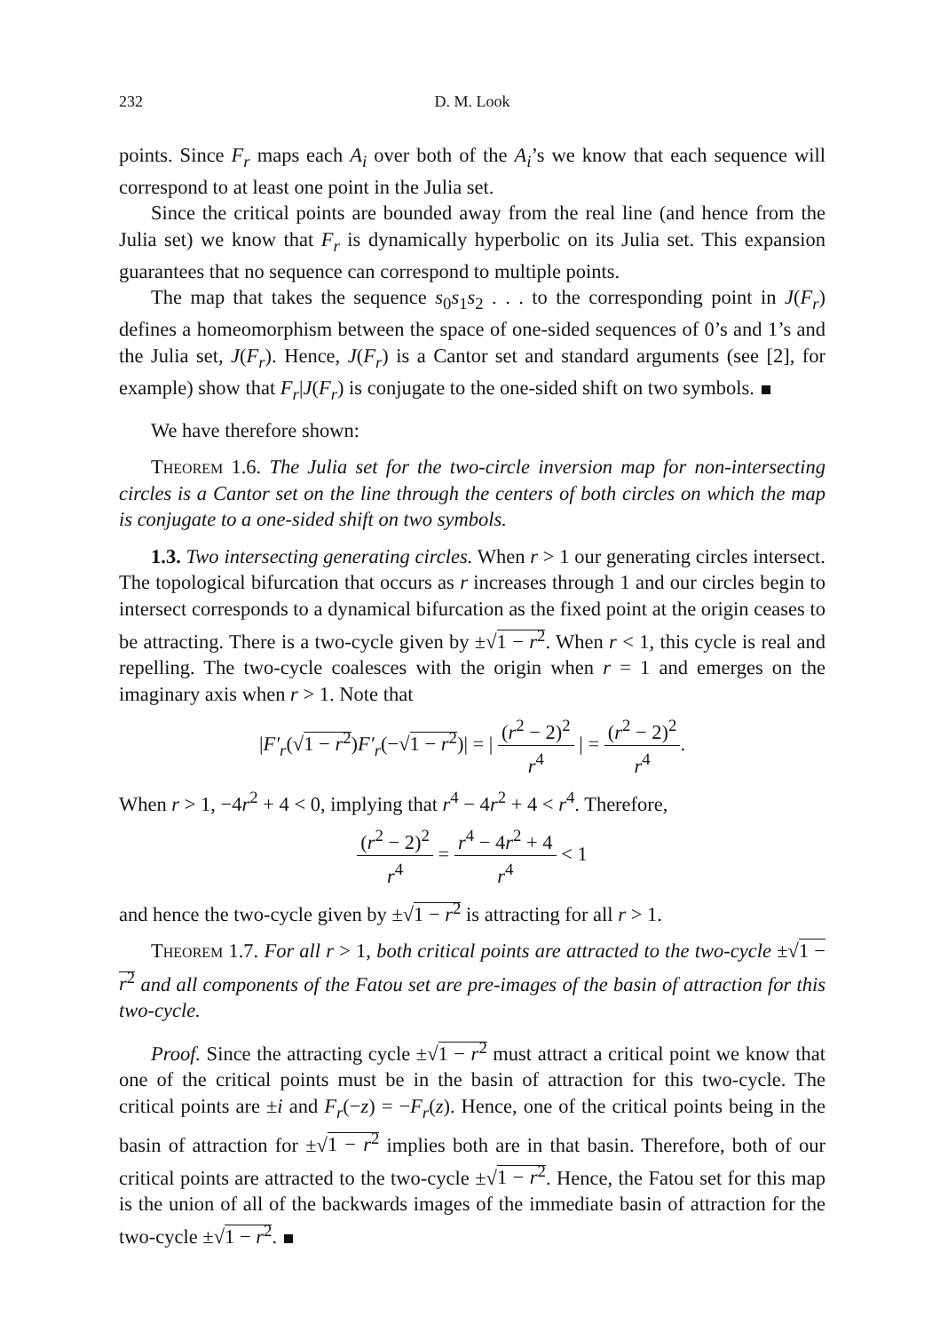232 D. M. Look
points. Since F<sub>r</sub> maps each A<sub>i</sub> over both of the A<sub>i</sub>’s we know that each sequence will correspond to at least one point in the Julia set.
Since the critical points are bounded away from the real line (and hence from the Julia set) we know that F<sub>r</sub> is dynamically hyperbolic on its Julia set. This expansion guarantees that no sequence can correspond to multiple points.
The map that takes the sequence s<sub>0</sub>s<sub>1</sub>s<sub>2</sub> . . . to the corresponding point in J(F<sub>r</sub>) defines a homeomorphism between the space of one-sided sequences of 0’s and 1’s and the Julia set, J(F<sub>r</sub>). Hence, J(F<sub>r</sub>) is a Cantor set and standard arguments (see [2], for example) show that F<sub>r</sub>|J(F<sub>r</sub>) is conjugate to the one-sided shift on two symbols.
We have therefore shown:
Theorem 1.6. The Julia set for the two-circle inversion map for non-intersecting circles is a Cantor set on the line through the centers of both circles on which the map is conjugate to a one-sided shift on two symbols.
1.3. Two intersecting generating circles. When r > 1 our generating circles intersect. The topological bifurcation that occurs as r increases through 1 and our circles begin to intersect corresponds to a dynamical bifurcation as the fixed point at the origin ceases to be attracting. There is a two-cycle given by ±√1 − r<sup>2</sup>. When r < 1, this cycle is real and repelling. The two-cycle coalesces with the origin when r = 1 and emerges on the imaginary axis when r > 1. Note that
|F′<sub>r</sub>(√1 − r<sup>2</sup>)F′<sub>r</sub>(−√1 − r<sup>2</sup>)| = | (r<sup>2</sup> − 2)<sup>2</sup> r<sup>4</sup> | = (r<sup>2</sup> − 2)<sup>2</sup> r<sup>4</sup>.
When r > 1, −4r<sup>2</sup> + 4 < 0, implying that r<sup>4</sup> − 4r<sup>2</sup> + 4 < r<sup>4</sup>. Therefore,
(r<sup>2</sup> − 2)<sup>2</sup> r<sup>4</sup> = r<sup>4</sup> − 4r<sup>2</sup> + 4 r<sup>4</sup> < 1
and hence the two-cycle given by ±√1 − r<sup>2</sup> is attracting for all r > 1.
Theorem 1.7. For all r > 1, both critical points are attracted to the two-cycle ±√1 − r<sup>2</sup> and all components of the Fatou set are pre-images of the basin of attraction for this two-cycle.
Proof. Since the attracting cycle ±√1 − r<sup>2</sup> must attract a critical point we know that one of the critical points must be in the basin of attraction for this two-cycle. The critical points are ±i and F<sub>r</sub>(−z) = −F<sub>r</sub>(z). Hence, one of the critical points being in the basin of attraction for ±√1 − r<sup>2</sup> implies both are in that basin. Therefore, both of our critical points are attracted to the two-cycle ±√1 − r<sup>2</sup>. Hence, the Fatou set for this map is the union of all of the backwards images of the immediate basin of attraction for the two-cycle ±√1 − r<sup>2</sup>.